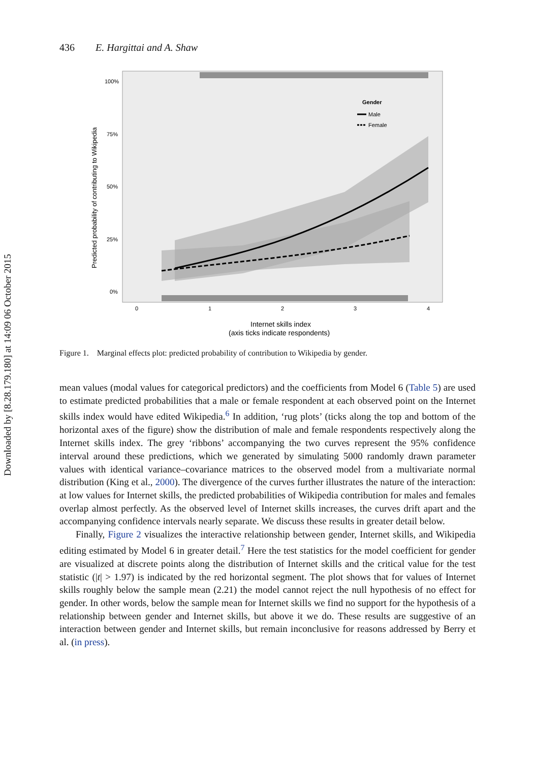Downloaded by [8.28.179.180] at 14:09 06 October 2015
436 E. Hargittai and A. Shaw
100%
75%
50%
25%
0%
0
1
2
3
4
Predicted probability of contributing to Wikipedia
Gender
Male
Female
Internet skills index
(axis ticks indicate respondents)
Figure 1. Marginal effects plot: predicted probability of contribution to Wikipedia by gender.
mean values (modal values for categorical predictors) and the coefficients from Model 6 (Table 5) are used to estimate predicted probabilities that a male or female respondent at each observed point on the Internet skills index would have edited Wikipedia.<sup>6</sup> In addition, ‘rug plots’ (ticks along the top and bottom of the horizontal axes of the figure) show the distribution of male and female respondents respectively along the Internet skills index. The grey ‘ribbons’ accompanying the two curves represent the 95% confidence interval around these predictions, which we generated by simulating 5000 randomly drawn parameter values with identical variance–covariance matrices to the observed model from a multivariate normal distribution (King et al., 2000). The divergence of the curves further illustrates the nature of the interaction: at low values for Internet skills, the predicted probabilities of Wikipedia contribution for males and females overlap almost perfectly. As the observed level of Internet skills increases, the curves drift apart and the accompanying confidence intervals nearly separate. We discuss these results in greater detail below.
Finally, Figure 2 visualizes the interactive relationship between gender, Internet skills, and Wikipedia editing estimated by Model 6 in greater detail.<sup>7</sup> Here the test statistics for the model coefficient for gender are visualized at discrete points along the distribution of Internet skills and the critical value for the test statistic (|t| > 1.97) is indicated by the red horizontal segment. The plot shows that for values of Internet skills roughly below the sample mean (2.21) the model cannot reject the null hypothesis of no effect for gender. In other words, below the sample mean for Internet skills we find no support for the hypothesis of a relationship between gender and Internet skills, but above it we do. These results are suggestive of an interaction between gender and Internet skills, but remain inconclusive for reasons addressed by Berry et al. (in press).